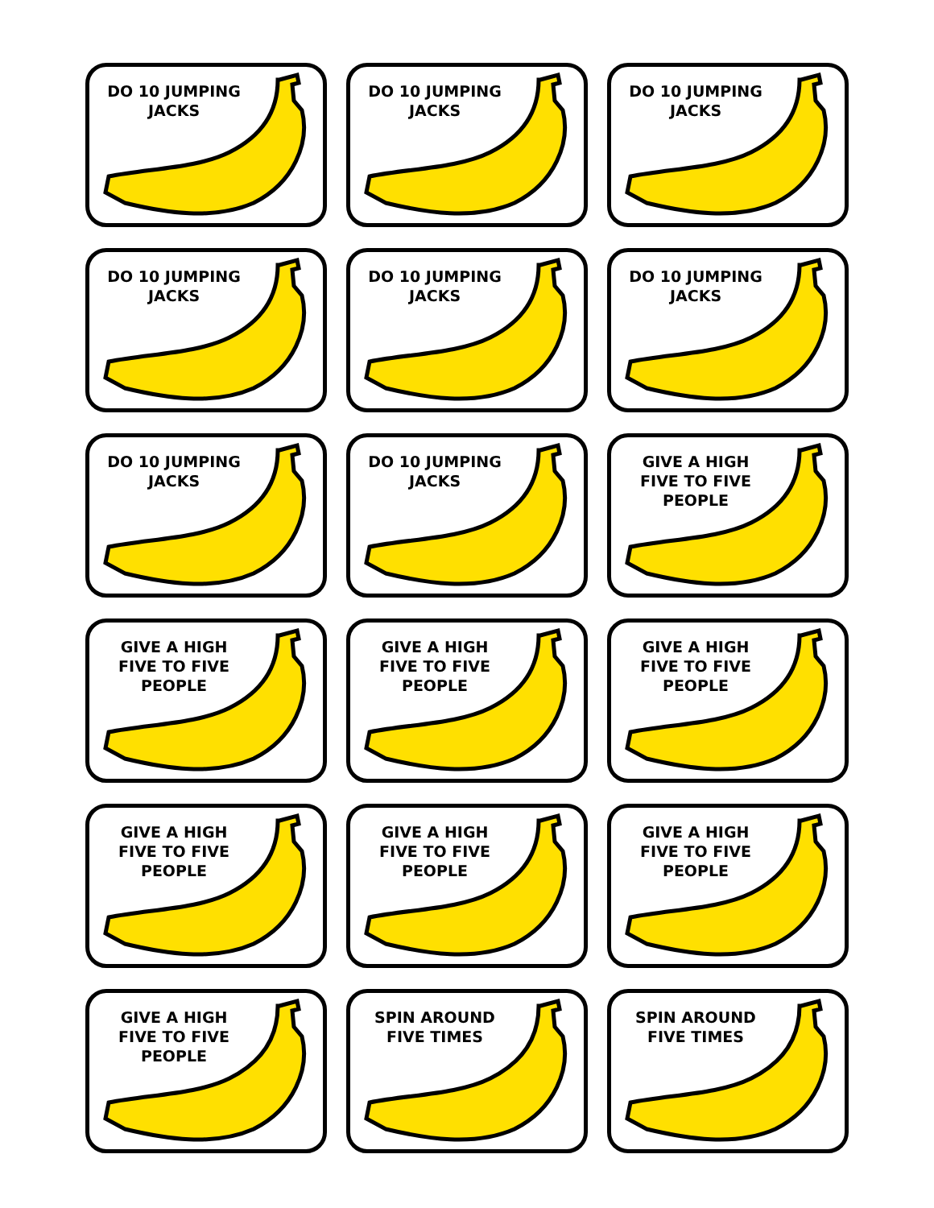DO 10 JUMPING JACKS
DO 10 JUMPING JACKS
DO 10 JUMPING JACKS
DO 10 JUMPING JACKS
DO 10 JUMPING JACKS
DO 10 JUMPING JACKS
DO 10 JUMPING JACKS
DO 10 JUMPING JACKS
GIVE A HIGH FIVE TO FIVE PEOPLE
GIVE A HIGH FIVE TO FIVE PEOPLE
GIVE A HIGH FIVE TO FIVE PEOPLE
GIVE A HIGH FIVE TO FIVE PEOPLE
GIVE A HIGH FIVE TO FIVE PEOPLE
GIVE A HIGH FIVE TO FIVE PEOPLE
GIVE A HIGH FIVE TO FIVE PEOPLE
GIVE A HIGH FIVE TO FIVE PEOPLE
SPIN AROUND FIVE TIMES
SPIN AROUND FIVE TIMES